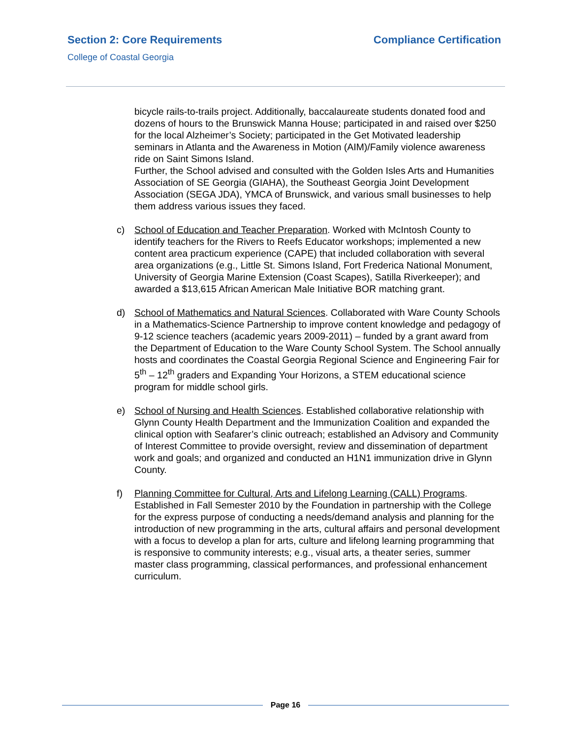Section 2: Core Requirements Compliance Certification
College of Coastal Georgia
bicycle rails-to-trails project. Additionally, baccalaureate students donated food and dozens of hours to the Brunswick Manna House; participated in and raised over $250 for the local Alzheimer’s Society; participated in the Get Motivated leadership seminars in Atlanta and the Awareness in Motion (AIM)/Family violence awareness ride on Saint Simons Island.
Further, the School advised and consulted with the Golden Isles Arts and Humanities Association of SE Georgia (GIAHA), the Southeast Georgia Joint Development Association (SEGA JDA), YMCA of Brunswick, and various small businesses to help them address various issues they faced.
c) School of Education and Teacher Preparation. Worked with McIntosh County to identify teachers for the Rivers to Reefs Educator workshops; implemented a new content area practicum experience (CAPE) that included collaboration with several area organizations (e.g., Little St. Simons Island, Fort Frederica National Monument, University of Georgia Marine Extension (Coast Scapes), Satilla Riverkeeper); and awarded a $13,615 African American Male Initiative BOR matching grant.
d) School of Mathematics and Natural Sciences. Collaborated with Ware County Schools in a Mathematics-Science Partnership to improve content knowledge and pedagogy of 9-12 science teachers (academic years 2009-2011) – funded by a grant award from the Department of Education to the Ware County School System. The School annually hosts and coordinates the Coastal Georgia Regional Science and Engineering Fair for 5<sup>th</sup> – 12<sup>th</sup> graders and Expanding Your Horizons, a STEM educational science program for middle school girls.
e) School of Nursing and Health Sciences. Established collaborative relationship with Glynn County Health Department and the Immunization Coalition and expanded the clinical option with Seafarer’s clinic outreach; established an Advisory and Community of Interest Committee to provide oversight, review and dissemination of department work and goals; and organized and conducted an H1N1 immunization drive in Glynn County.
f) Planning Committee for Cultural, Arts and Lifelong Learning (CALL) Programs. Established in Fall Semester 2010 by the Foundation in partnership with the College for the express purpose of conducting a needs/demand analysis and planning for the introduction of new programming in the arts, cultural affairs and personal development with a focus to develop a plan for arts, culture and lifelong learning programming that is responsive to community interests; e.g., visual arts, a theater series, summer master class programming, classical performances, and professional enhancement curriculum.
Page 16